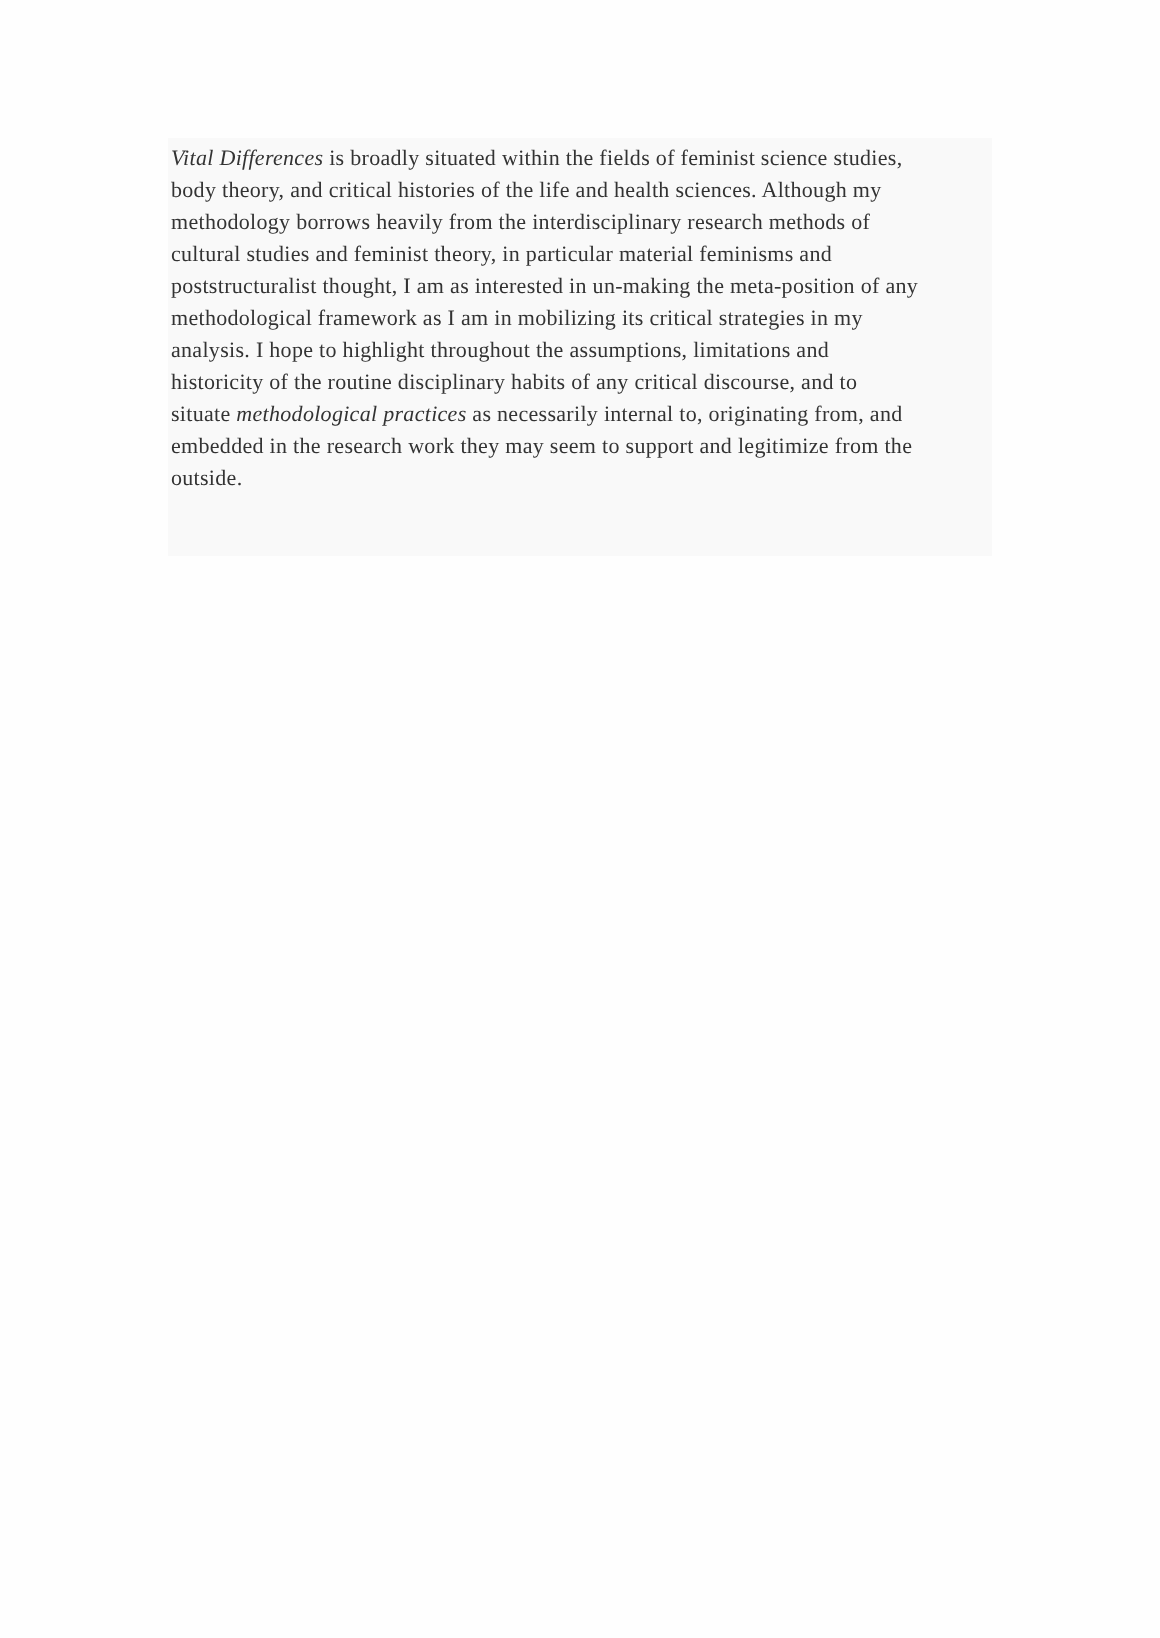Vital Differences is broadly situated within the fields of feminist science studies,
body theory, and critical histories of the life and health sciences. Although my
methodology borrows heavily from the interdisciplinary research methods of
cultural studies and feminist theory, in particular material feminisms and
poststructuralist thought, I am as interested in un-making the meta-position of any
methodological framework as I am in mobilizing its critical strategies in my
analysis. I hope to highlight throughout the assumptions, limitations and
historicity of the routine disciplinary habits of any critical discourse, and to
situate methodological practices as necessarily internal to, originating from, and
embedded in the research work they may seem to support and legitimize from the
outside.